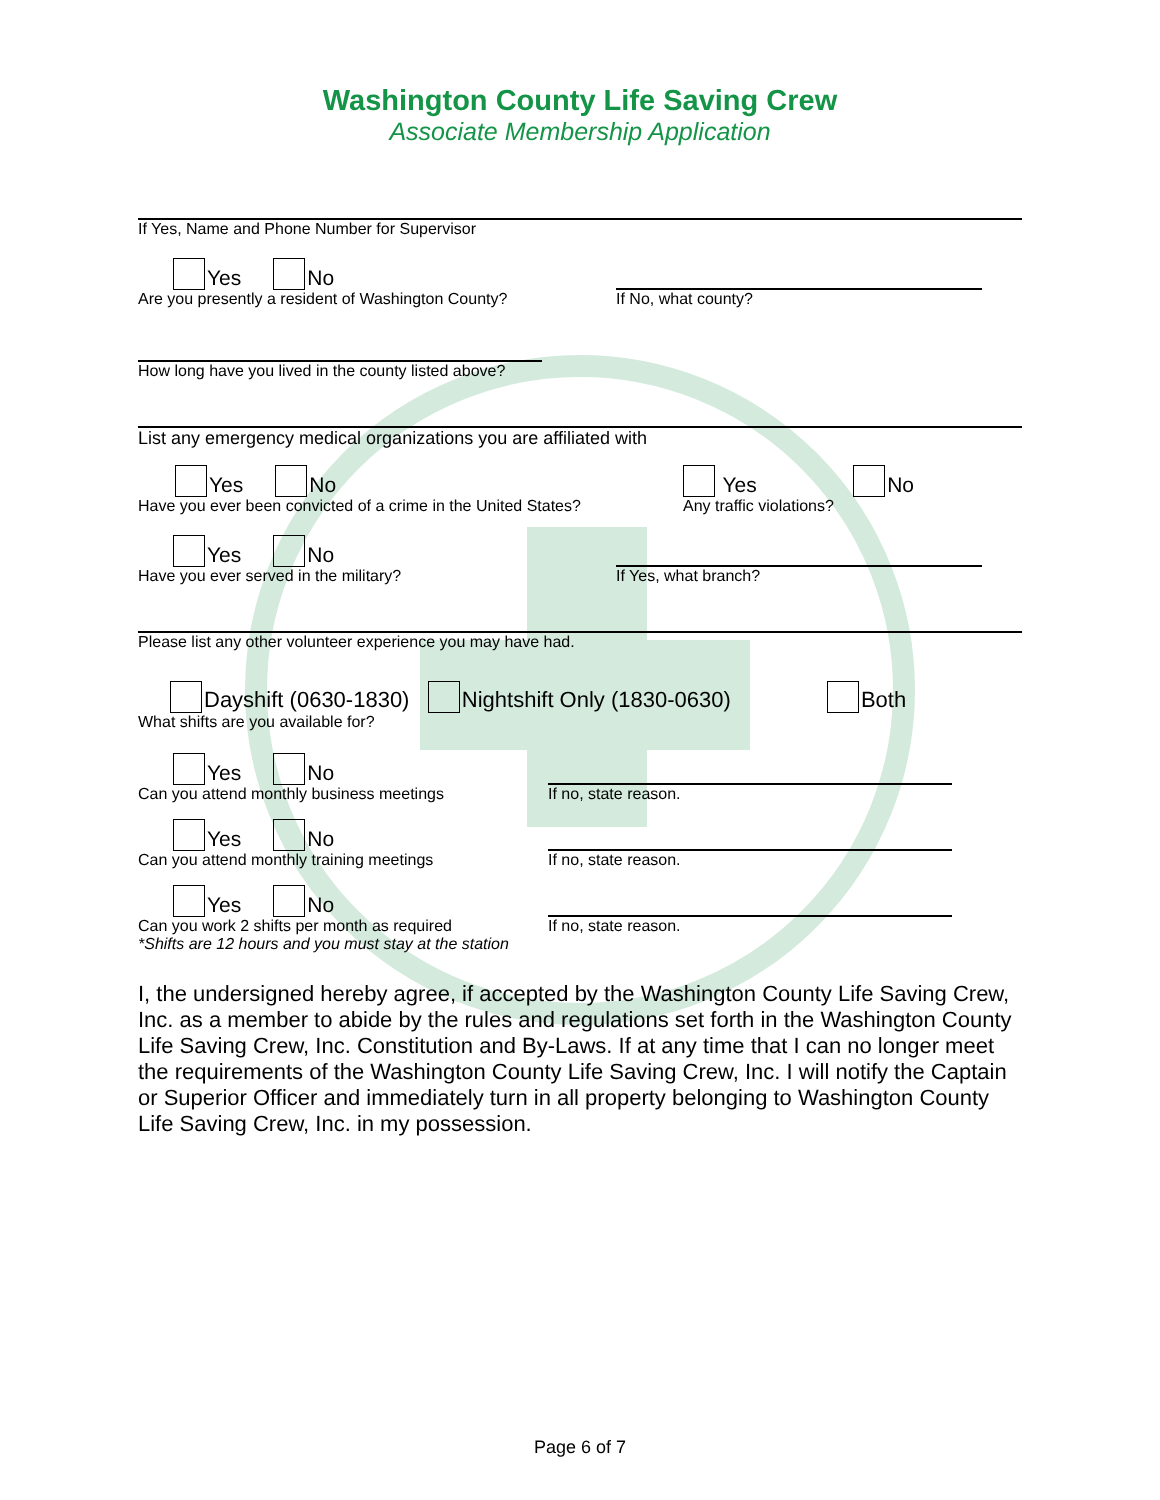Washington County Life Saving Crew
Associate Membership Application
If Yes, Name and Phone Number for Supervisor
Yes No
Are you presently a resident of Washington County?
If No, what county?
How long have you lived in the county listed above?
List any emergency medical organizations you are affiliated with
Yes No
Have you ever been convicted of a crime in the United States?
Yes No
Any traffic violations?
Yes No
Have you ever served in the military?
If Yes, what branch?
Please list any other volunteer experience you may have had.
Dayshift (0630-1830) Nightshift Only (1830-0630) Both
What shifts are you available for?
Yes No
Can you attend monthly business meetings
If no, state reason.
Yes No
Can you attend monthly training meetings
If no, state reason.
Yes No
Can you work 2 shifts per month as required
*Shifts are 12 hours and you must stay at the station
If no, state reason.
I, the undersigned hereby agree, if accepted by the Washington County Life Saving Crew, Inc. as a member to abide by the rules and regulations set forth in the Washington County Life Saving Crew, Inc. Constitution and By-Laws. If at any time that I can no longer meet the requirements of the Washington County Life Saving Crew, Inc. I will notify the Captain or Superior Officer and immediately turn in all property belonging to Washington County Life Saving Crew, Inc. in my possession.
Page 6 of 7